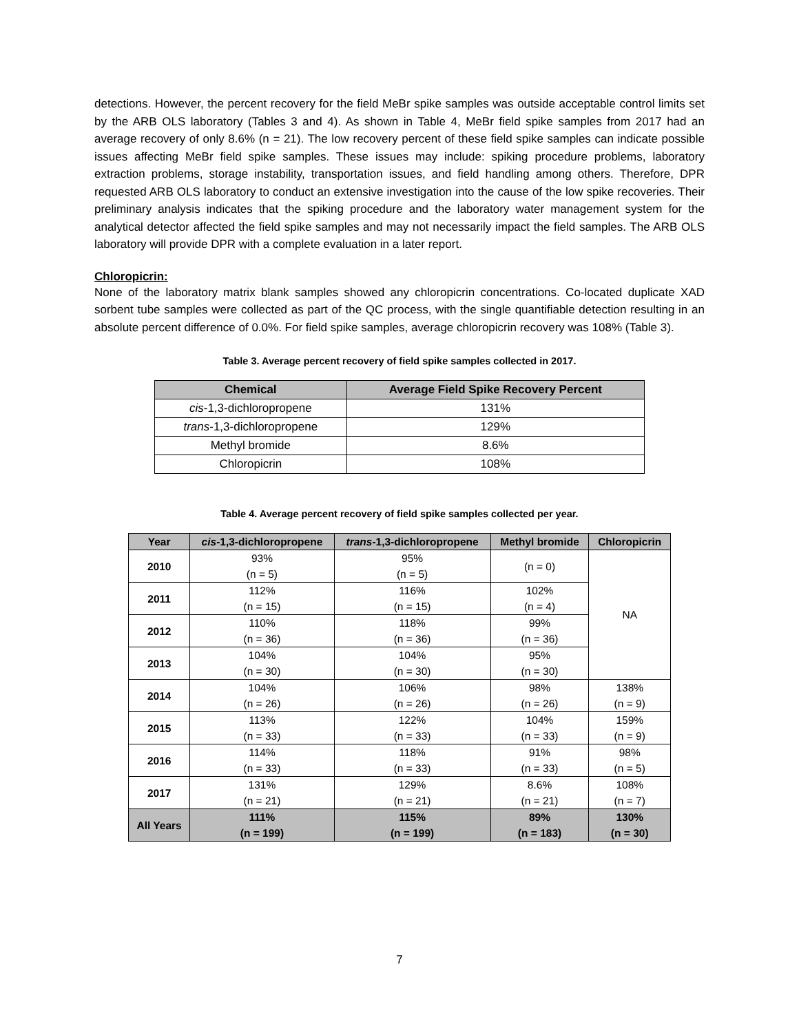detections. However, the percent recovery for the field MeBr spike samples was outside acceptable control limits set by the ARB OLS laboratory (Tables 3 and 4). As shown in Table 4, MeBr field spike samples from 2017 had an average recovery of only 8.6% (n = 21). The low recovery percent of these field spike samples can indicate possible issues affecting MeBr field spike samples. These issues may include: spiking procedure problems, laboratory extraction problems, storage instability, transportation issues, and field handling among others. Therefore, DPR requested ARB OLS laboratory to conduct an extensive investigation into the cause of the low spike recoveries. Their preliminary analysis indicates that the spiking procedure and the laboratory water management system for the analytical detector affected the field spike samples and may not necessarily impact the field samples. The ARB OLS laboratory will provide DPR with a complete evaluation in a later report.
Chloropicrin:
None of the laboratory matrix blank samples showed any chloropicrin concentrations. Co-located duplicate XAD sorbent tube samples were collected as part of the QC process, with the single quantifiable detection resulting in an absolute percent difference of 0.0%. For field spike samples, average chloropicrin recovery was 108% (Table 3).
Table 3. Average percent recovery of field spike samples collected in 2017.
| Chemical | Average Field Spike Recovery Percent |
| --- | --- |
| cis -1,3-dichloropropene | 131% |
| trans -1,3-dichloropropene | 129% |
| Methyl bromide | 8.6% |
| Chloropicrin | 108% |
Table 4. Average percent recovery of field spike samples collected per year.
| Year | cis -1,3-dichloropropene | trans -1,3-dichloropropene | Methyl bromide | Chloropicrin |
| --- | --- | --- | --- | --- |
| 2010 | 93% (n = 5) | 95% (n = 5) | (n = 0) | NA |
| 2011 | 112% (n = 15) | 116% (n = 15) | 102% (n = 4) | |
| 2012 | 110% (n = 36) | 118% (n = 36) | 99% (n = 36) | |
| 2013 | 104% (n = 30) | 104% (n = 30) | 95% (n = 30) | |
| 2014 | 104% (n = 26) | 106% (n = 26) | 98% (n = 26) | 138% (n = 9) |
| 2015 | 113% (n = 33) | 122% (n = 33) | 104% (n = 33) | 159% (n = 9) |
| 2016 | 114% (n = 33) | 118% (n = 33) | 91% (n = 33) | 98% (n = 5) |
| 2017 | 131% (n = 21) | 129% (n = 21) | 8.6% (n = 21) | 108% (n = 7) |
| All Years | 111% (n = 199) | 115% (n = 199) | 89% (n = 183) | 130% (n = 30) |
7